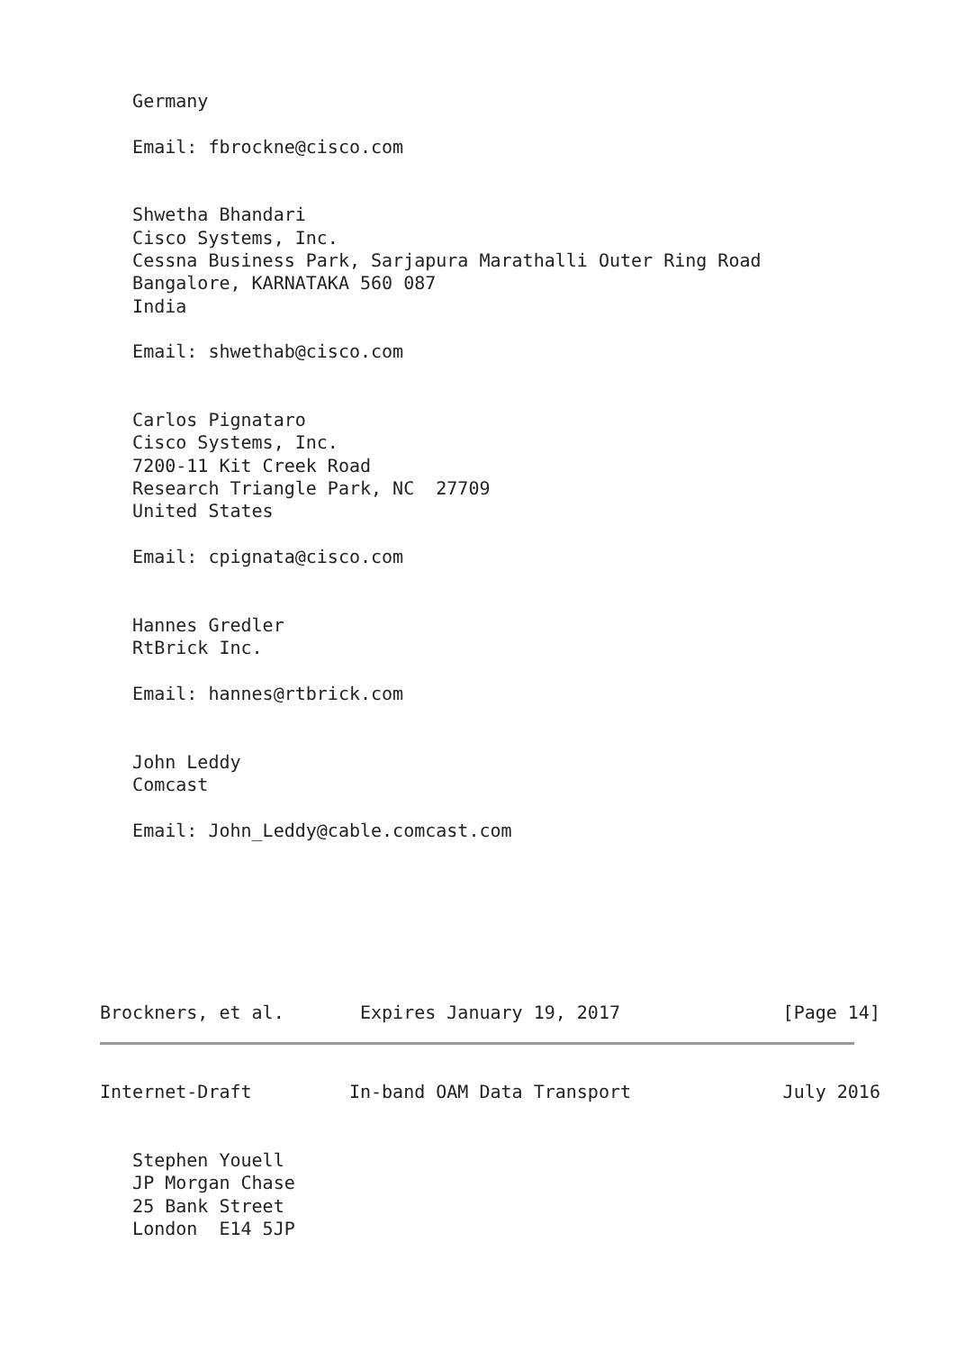Germany

   Email: fbrockne@cisco.com


   Shwetha Bhandari
   Cisco Systems, Inc.
   Cessna Business Park, Sarjapura Marathalli Outer Ring Road
   Bangalore, KARNATAKA 560 087
   India

   Email: shwethab@cisco.com


   Carlos Pignataro
   Cisco Systems, Inc.
   7200-11 Kit Creek Road
   Research Triangle Park, NC  27709
   United States

   Email: cpignata@cisco.com


   Hannes Gredler
   RtBrick Inc.

   Email: hannes@rtbrick.com


   John Leddy
   Comcast

   Email: John_Leddy@cable.comcast.com







Brockners, et al.       Expires January 19, 2017               [Page 14]
Internet-Draft         In-band OAM Data Transport              July 2016


   Stephen Youell
   JP Morgan Chase
   25 Bank Street
   London  E14 5JP